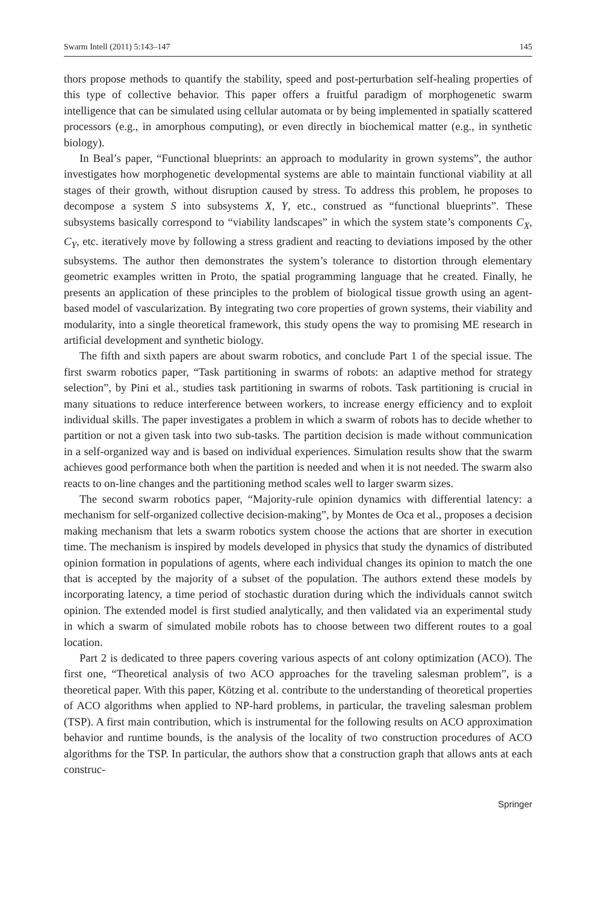Swarm Intell (2011) 5:143–147 145
thors propose methods to quantify the stability, speed and post-perturbation self-healing properties of this type of collective behavior. This paper offers a fruitful paradigm of morphogenetic swarm intelligence that can be simulated using cellular automata or by being implemented in spatially scattered processors (e.g., in amorphous computing), or even directly in biochemical matter (e.g., in synthetic biology).
In Beal’s paper, “Functional blueprints: an approach to modularity in grown systems”, the author investigates how morphogenetic developmental systems are able to maintain functional viability at all stages of their growth, without disruption caused by stress. To address this problem, he proposes to decompose a system S into subsystems X, Y, etc., construed as “functional blueprints”. These subsystems basically correspond to “viability landscapes” in which the system state’s components C<sub>X</sub>, C<sub>Y</sub>, etc. iteratively move by following a stress gradient and reacting to deviations imposed by the other subsystems. The author then demonstrates the system’s tolerance to distortion through elementary geometric examples written in Proto, the spatial programming language that he created. Finally, he presents an application of these principles to the problem of biological tissue growth using an agent-based model of vascularization. By integrating two core properties of grown systems, their viability and modularity, into a single theoretical framework, this study opens the way to promising ME research in artificial development and synthetic biology.
The fifth and sixth papers are about swarm robotics, and conclude Part 1 of the special issue. The first swarm robotics paper, “Task partitioning in swarms of robots: an adaptive method for strategy selection”, by Pini et al., studies task partitioning in swarms of robots. Task partitioning is crucial in many situations to reduce interference between workers, to increase energy efficiency and to exploit individual skills. The paper investigates a problem in which a swarm of robots has to decide whether to partition or not a given task into two sub-tasks. The partition decision is made without communication in a self-organized way and is based on individual experiences. Simulation results show that the swarm achieves good performance both when the partition is needed and when it is not needed. The swarm also reacts to on-line changes and the partitioning method scales well to larger swarm sizes.
The second swarm robotics paper, “Majority-rule opinion dynamics with differential latency: a mechanism for self-organized collective decision-making”, by Montes de Oca et al., proposes a decision making mechanism that lets a swarm robotics system choose the actions that are shorter in execution time. The mechanism is inspired by models developed in physics that study the dynamics of distributed opinion formation in populations of agents, where each individual changes its opinion to match the one that is accepted by the majority of a subset of the population. The authors extend these models by incorporating latency, a time period of stochastic duration during which the individuals cannot switch opinion. The extended model is first studied analytically, and then validated via an experimental study in which a swarm of simulated mobile robots has to choose between two different routes to a goal location.
Part 2 is dedicated to three papers covering various aspects of ant colony optimization (ACO). The first one, “Theoretical analysis of two ACO approaches for the traveling salesman problem”, is a theoretical paper. With this paper, Kötzing et al. contribute to the understanding of theoretical properties of ACO algorithms when applied to NP-hard problems, in particular, the traveling salesman problem (TSP). A first main contribution, which is instrumental for the following results on ACO approximation behavior and runtime bounds, is the analysis of the locality of two construction procedures of ACO algorithms for the TSP. In particular, the authors show that a construction graph that allows ants at each construc-
Springer